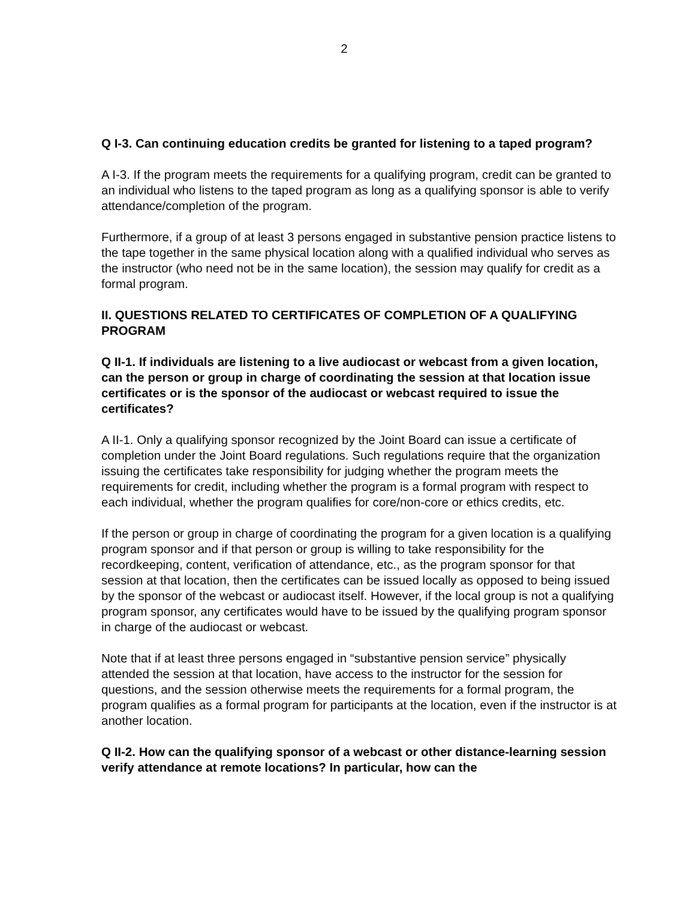2
Q I-3. Can continuing education credits be granted for listening to a taped program?
A I-3. If the program meets the requirements for a qualifying program, credit can be granted to an individual who listens to the taped program as long as a qualifying sponsor is able to verify attendance/completion of the program.
Furthermore, if a group of at least 3 persons engaged in substantive pension practice listens to the tape together in the same physical location along with a qualified individual who serves as the instructor (who need not be in the same location), the session may qualify for credit as a formal program.
II. QUESTIONS RELATED TO CERTIFICATES OF COMPLETION OF A QUALIFYING PROGRAM
Q II-1. If individuals are listening to a live audiocast or webcast from a given location, can the person or group in charge of coordinating the session at that location issue certificates or is the sponsor of the audiocast or webcast required to issue the certificates?
A II-1. Only a qualifying sponsor recognized by the Joint Board can issue a certificate of completion under the Joint Board regulations. Such regulations require that the organization issuing the certificates take responsibility for judging whether the program meets the requirements for credit, including whether the program is a formal program with respect to each individual, whether the program qualifies for core/non-core or ethics credits, etc.
If the person or group in charge of coordinating the program for a given location is a qualifying program sponsor and if that person or group is willing to take responsibility for the recordkeeping, content, verification of attendance, etc., as the program sponsor for that session at that location, then the certificates can be issued locally as opposed to being issued by the sponsor of the webcast or audiocast itself. However, if the local group is not a qualifying program sponsor, any certificates would have to be issued by the qualifying program sponsor in charge of the audiocast or webcast.
Note that if at least three persons engaged in “substantive pension service” physically attended the session at that location, have access to the instructor for the session for questions, and the session otherwise meets the requirements for a formal program, the program qualifies as a formal program for participants at the location, even if the instructor is at another location.
Q II-2. How can the qualifying sponsor of a webcast or other distance-learning session verify attendance at remote locations? In particular, how can the